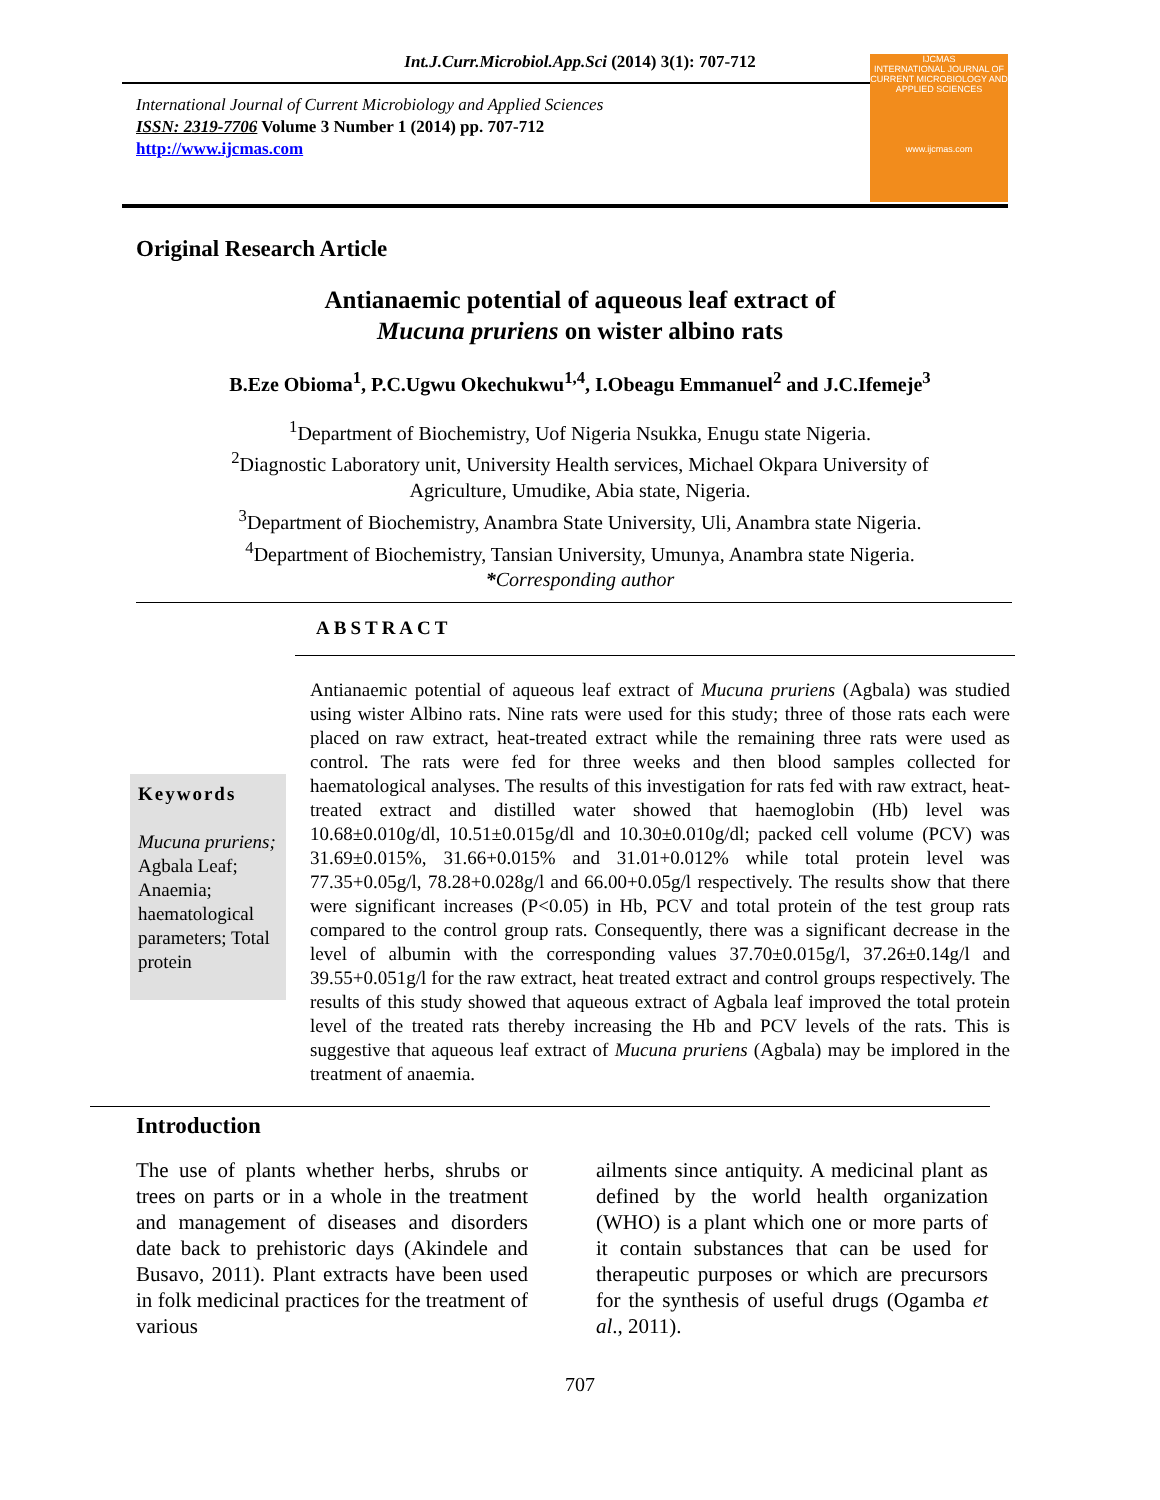Int.J.Curr.Microbiol.App.Sci (2014) 3(1): 707-712
International Journal of Current Microbiology and Applied Sciences
ISSN: 2319-7706 Volume 3 Number 1 (2014) pp. 707-712
http://www.ijcmas.com
IJCMAS
INTERNATIONAL JOURNAL OF CURRENT MICROBIOLOGY AND APPLIED SCIENCES
www.ijcmas.com
Original Research Article
Antianaemic potential of aqueous leaf extract of
Mucuna pruriens on wister albino rats
B.Eze Obioma<sup>1</sup>, P.C.Ugwu Okechukwu<sup>1,4</sup>, I.Obeagu Emmanuel<sup>2</sup> and J.C.Ifemeje<sup>3</sup>
<sup>1</sup> Department of Biochemistry, Uof Nigeria Nsukka, Enugu state Nigeria.
<sup>2</sup> Diagnostic Laboratory unit, University Health services, Michael Okpara University of
Agriculture, Umudike, Abia state, Nigeria.
<sup>3</sup> Department of Biochemistry, Anambra State University, Uli, Anambra state Nigeria.
<sup>4</sup> Department of Biochemistry, Tansian University, Umunya, Anambra state Nigeria.
*Corresponding author
ABSTRACT
Keywords
Mucuna pruriens; Agbala Leaf; Anaemia; haematological parameters; Total protein
Antianaemic potential of aqueous leaf extract of Mucuna pruriens (Agbala) was studied using wister Albino rats. Nine rats were used for this study; three of those rats each were placed on raw extract, heat-treated extract while the remaining three rats were used as control. The rats were fed for three weeks and then blood samples collected for haematological analyses. The results of this investigation for rats fed with raw extract, heat-treated extract and distilled water showed that haemoglobin (Hb) level was 10.68±0.010g/dl, 10.51±0.015g/dl and 10.30±0.010g/dl; packed cell volume (PCV) was 31.69±0.015%, 31.66+0.015% and 31.01+0.012% while total protein level was 77.35+0.05g/l, 78.28+0.028g/l and 66.00+0.05g/l respectively. The results show that there were significant increases (P<0.05) in Hb, PCV and total protein of the test group rats compared to the control group rats. Consequently, there was a significant decrease in the level of albumin with the corresponding values 37.70±0.015g/l, 37.26±0.14g/l and 39.55+0.051g/l for the raw extract, heat treated extract and control groups respectively. The results of this study showed that aqueous extract of Agbala leaf improved the total protein level of the treated rats thereby increasing the Hb and PCV levels of the rats. This is suggestive that aqueous leaf extract of Mucuna pruriens (Agbala) may be implored in the treatment of anaemia.
Introduction
The use of plants whether herbs, shrubs or trees on parts or in a whole in the treatment and management of diseases and disorders date back to prehistoric days (Akindele and Busavo, 2011). Plant extracts have been used in folk medicinal practices for the treatment of various
ailments since antiquity. A medicinal plant as defined by the world health organization (WHO) is a plant which one or more parts of it contain substances that can be used for therapeutic purposes or which are precursors for the synthesis of useful drugs (Ogamba et al., 2011).
707